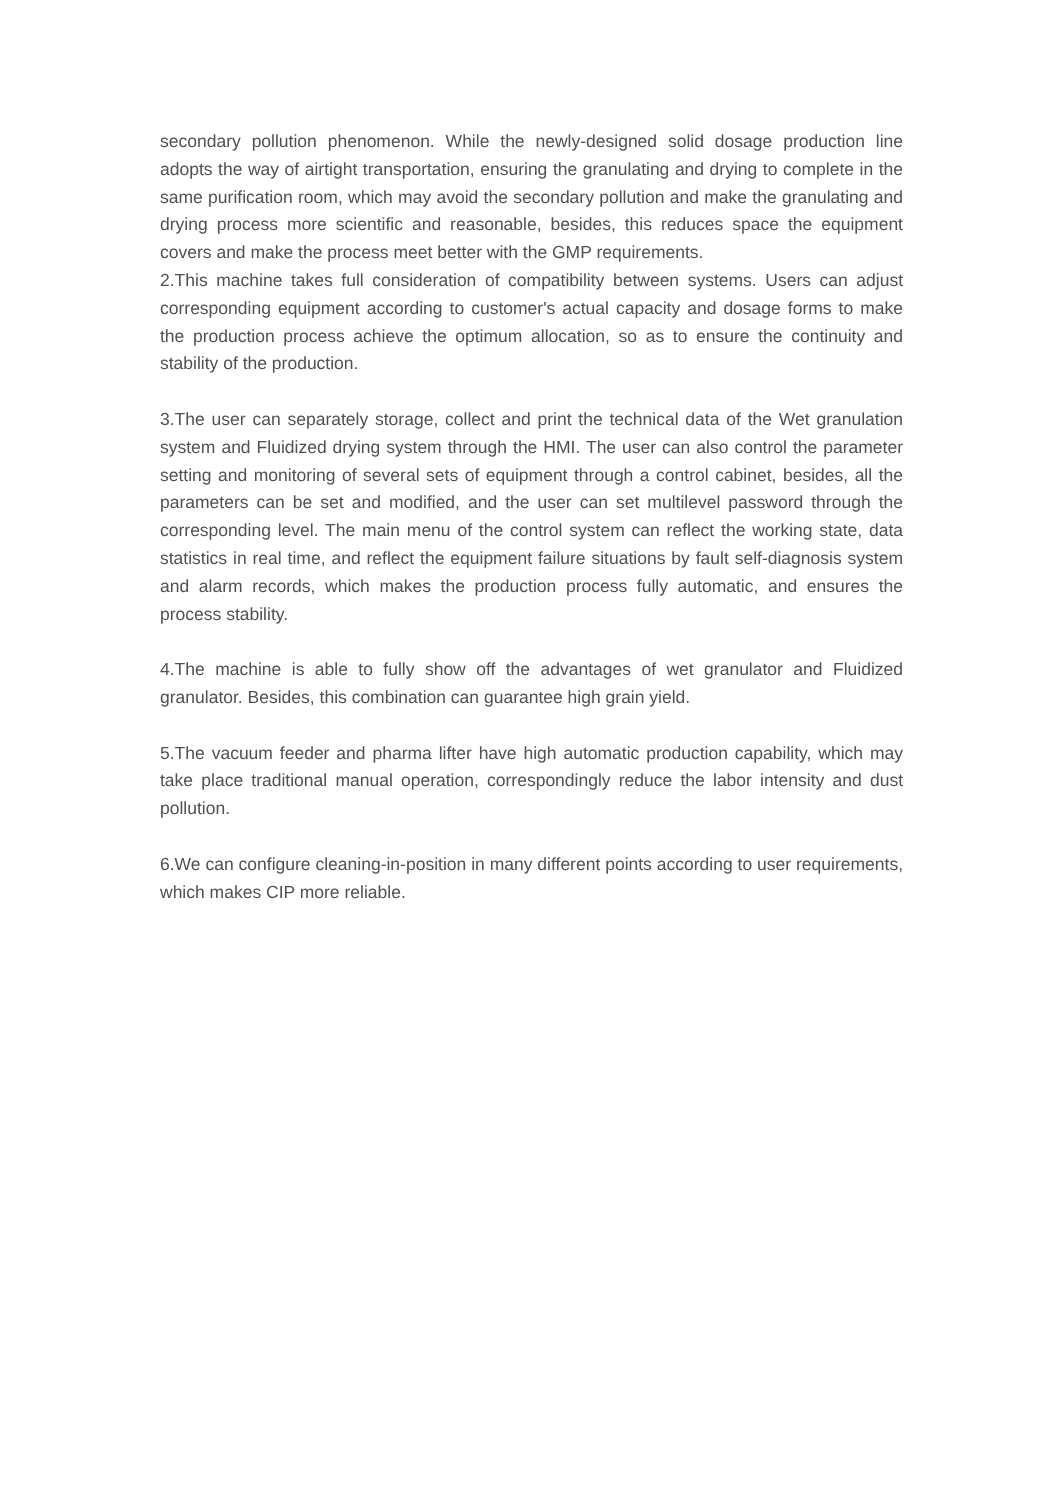secondary pollution phenomenon. While the newly-designed solid dosage production line adopts the way of airtight transportation, ensuring the granulating and drying to complete in the same purification room, which may avoid the secondary pollution and make the granulating and drying process more scientific and reasonable, besides, this reduces space the equipment covers and make the process meet better with the GMP requirements.
2.This machine takes full consideration of compatibility between systems. Users can adjust corresponding equipment according to customer's actual capacity and dosage forms to make the production process achieve the optimum allocation, so as to ensure the continuity and stability of the production.
3.The user can separately storage, collect and print the technical data of the Wet granulation system and Fluidized drying system through the HMI. The user can also control the parameter setting and monitoring of several sets of equipment through a control cabinet, besides, all the parameters can be set and modified, and the user can set multilevel password through the corresponding level. The main menu of the control system can reflect the working state, data statistics in real time, and reflect the equipment failure situations by fault self-diagnosis system and alarm records, which makes the production process fully automatic, and ensures the process stability.
4.The machine is able to fully show off the advantages of wet granulator and Fluidized granulator. Besides, this combination can guarantee high grain yield.
5.The vacuum feeder and pharma lifter have high automatic production capability, which may take place traditional manual operation, correspondingly reduce the labor intensity and dust pollution.
6.We can configure cleaning-in-position in many different points according to user requirements, which makes CIP more reliable.